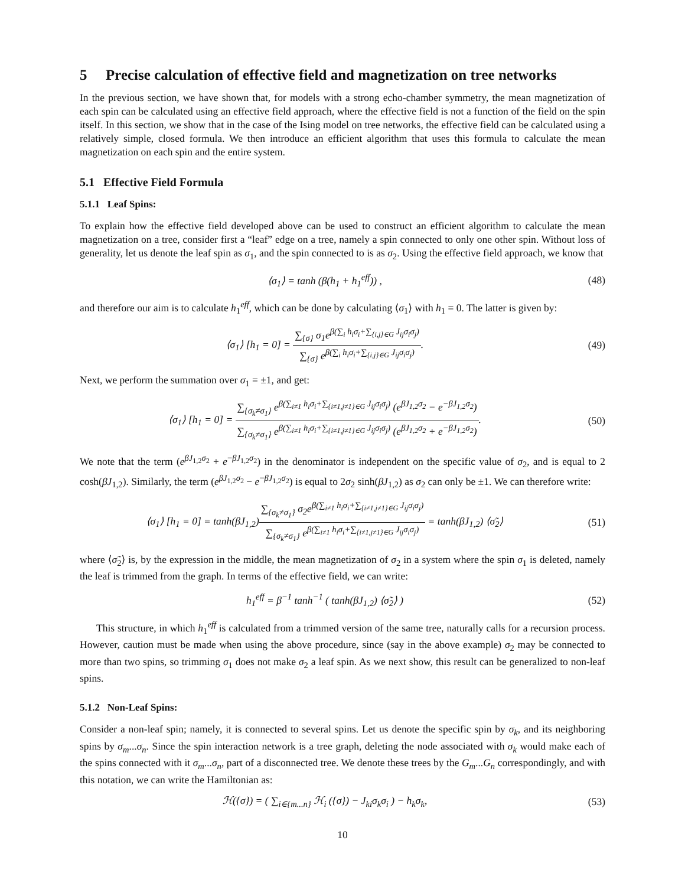5 Precise calculation of effective field and magnetization on tree networks
In the previous section, we have shown that, for models with a strong echo-chamber symmetry, the mean magnetization of each spin can be calculated using an effective field approach, where the effective field is not a function of the field on the spin itself. In this section, we show that in the case of the Ising model on tree networks, the effective field can be calculated using a relatively simple, closed formula. We then introduce an efficient algorithm that uses this formula to calculate the mean magnetization on each spin and the entire system.
5.1 Effective Field Formula
5.1.1 Leaf Spins:
To explain how the effective field developed above can be used to construct an efficient algorithm to calculate the mean magnetization on a tree, consider first a “leaf” edge on a tree, namely a spin connected to only one other spin. Without loss of generality, let us denote the leaf spin as σ<sub>1</sub>, and the spin connected to is as σ<sub>2</sub>. Using the effective field approach, we know that
⟨σ<sub>1</sub>⟩ = tanh (β(h<sub>1</sub> + h<sub>1</sub><sup>eff</sup>)) , (48)
and therefore our aim is to calculate h<sub>1</sub><sup>eff</sup>, which can be done by calculating ⟨σ<sub>1</sub>⟩ with h<sub>1</sub> = 0. The latter is given by:
⟨σ<sub>1</sub>⟩ [h<sub>1</sub> = 0] = ∑<sub>{σ}</sub> σ<sub>1</sub>e<sup>β(∑<sub>i</sub> h<sub>i</sub>σ<sub>i</sub>+∑<sub>{i,j}∈G</sub> J<sub>ij</sub>σ<sub>i</sub>σ<sub>j</sub>)</sup> ∑<sub>{σ}</sub> e<sup>β(∑<sub>i</sub> h<sub>i</sub>σ<sub>i</sub>+∑<sub>{i,j}∈G</sub> J<sub>ij</sub>σ<sub>i</sub>σ<sub>j</sub>)</sup>.
(49)
Next, we perform the summation over σ<sub>1</sub> = ±1, and get:
⟨σ<sub>1</sub>⟩ [h<sub>1</sub> = 0] = ∑<sub>{σ<sub>k</sub>≠σ<sub>1</sub>}</sub> e<sup>β(∑<sub>i≠1</sub> h<sub>i</sub>σ<sub>i</sub>+∑<sub>{i≠1,j≠1}∈G</sub> J<sub>ij</sub>σ<sub>i</sub>σ<sub>j</sub>)</sup> (e<sup>βJ<sub>1,2</sub>σ<sub>2</sub></sup> − e<sup>−βJ<sub>1,2</sub>σ<sub>2</sub></sup>) ∑<sub>{σ<sub>k</sub>≠σ<sub>1</sub>}</sub> e<sup>β(∑<sub>i≠1</sub> h<sub>i</sub>σ<sub>i</sub>+∑<sub>{i≠1,j≠1}∈G</sub> J<sub>ij</sub>σ<sub>i</sub>σ<sub>j</sub>)</sup> (e<sup>βJ<sub>1,2</sub>σ<sub>2</sub></sup> + e<sup>−βJ<sub>1,2</sub>σ<sub>2</sub></sup>).
(50)
We note that the term (e<sup>βJ<sub>1,2</sub>σ<sub>2</sub></sup> + e<sup>−βJ<sub>1,2</sub>σ<sub>2</sub></sup>) in the denominator is independent on the specific value of σ<sub>2</sub>, and is equal to 2 cosh(βJ<sub>1,2</sub>). Similarly, the term (e<sup>βJ<sub>1,2</sub>σ<sub>2</sub></sup> − e<sup>−βJ<sub>1,2</sub>σ<sub>2</sub></sup>) is equal to 2σ<sub>2</sub> sinh(βJ<sub>1,2</sub>) as σ<sub>2</sub> can only be ±1. We can therefore write:
⟨σ<sub>1</sub>⟩ [h<sub>1</sub> = 0] = tanh(βJ<sub>1,2</sub>)∑<sub>{σ<sub>k</sub>≠σ<sub>1</sub>}</sub> σ<sub>2</sub>e<sup>β(∑<sub>i≠1</sub> h<sub>i</sub>σ<sub>i</sub>+∑<sub>{i≠1,j≠1}∈G</sub> J<sub>ij</sub>σ<sub>i</sub>σ<sub>j</sub>)</sup> ∑<sub>{σ<sub>k</sub>≠σ<sub>1</sub>}</sub> e<sup>β(∑<sub>i≠1</sub> h<sub>i</sub>σ<sub>i</sub>+∑<sub>{i≠1,j≠1}∈G</sub> J<sub>ij</sub>σ<sub>i</sub>σ<sub>j</sub>)</sup> = tanh(βJ<sub>1,2</sub>) ⟨σ̃<sub>2</sub>⟩
(51)
where ⟨σ̃<sub>2</sub>⟩ is, by the expression in the middle, the mean magnetization of σ<sub>2</sub> in a system where the spin σ<sub>1</sub> is deleted, namely the leaf is trimmed from the graph. In terms of the effective field, we can write:
h<sub>1</sub><sup>eff</sup> = β<sup>−1</sup> tanh<sup>−1</sup> ( tanh(βJ<sub>1,2</sub>) ⟨σ̃<sub>2</sub>⟩ )
(52)
This structure, in which h<sub>1</sub><sup>eff</sup> is calculated from a trimmed version of the same tree, naturally calls for a recursion process. However, caution must be made when using the above procedure, since (say in the above example) σ<sub>2</sub> may be connected to more than two spins, so trimming σ<sub>1</sub> does not make σ<sub>2</sub> a leaf spin. As we next show, this result can be generalized to non-leaf spins.
5.1.2 Non-Leaf Spins:
Consider a non-leaf spin; namely, it is connected to several spins. Let us denote the specific spin by σ<sub>k</sub>, and its neighboring spins by σ<sub>m</sub>...σ<sub>n</sub>. Since the spin interaction network is a tree graph, deleting the node associated with σ<sub>k</sub> would make each of the spins connected with it σ<sub>m</sub>...σ<sub>n</sub>, part of a disconnected tree. We denote these trees by the G<sub>m</sub>...G<sub>n</sub> correspondingly, and with this notation, we can write the Hamiltonian as:
ℋ({σ}) = ( ∑<sub>i∈{m...n}</sub> ℋ<sub>i</sub> ({σ}) − J<sub>ki</sub>σ<sub>k</sub>σ<sub>i</sub> ) − h<sub>k</sub>σ<sub>k</sub>,
(53)
10